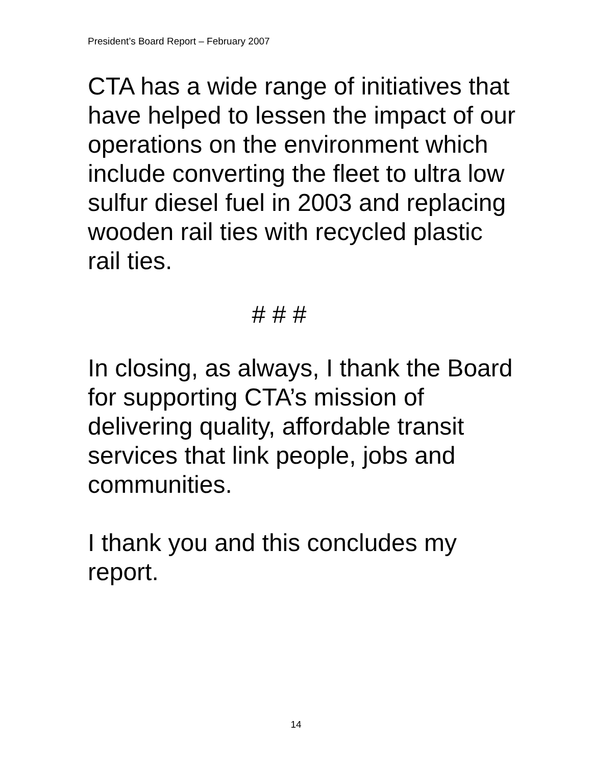President’s Board Report – February 2007
CTA has a wide range of initiatives that have helped to lessen the impact of our operations on the environment which include converting the fleet to ultra low sulfur diesel fuel in 2003 and replacing wooden rail ties with recycled plastic rail ties.
# # #
In closing, as always, I thank the Board for supporting CTA’s mission of delivering quality, affordable transit services that link people, jobs and communities.
I thank you and this concludes my report.
14